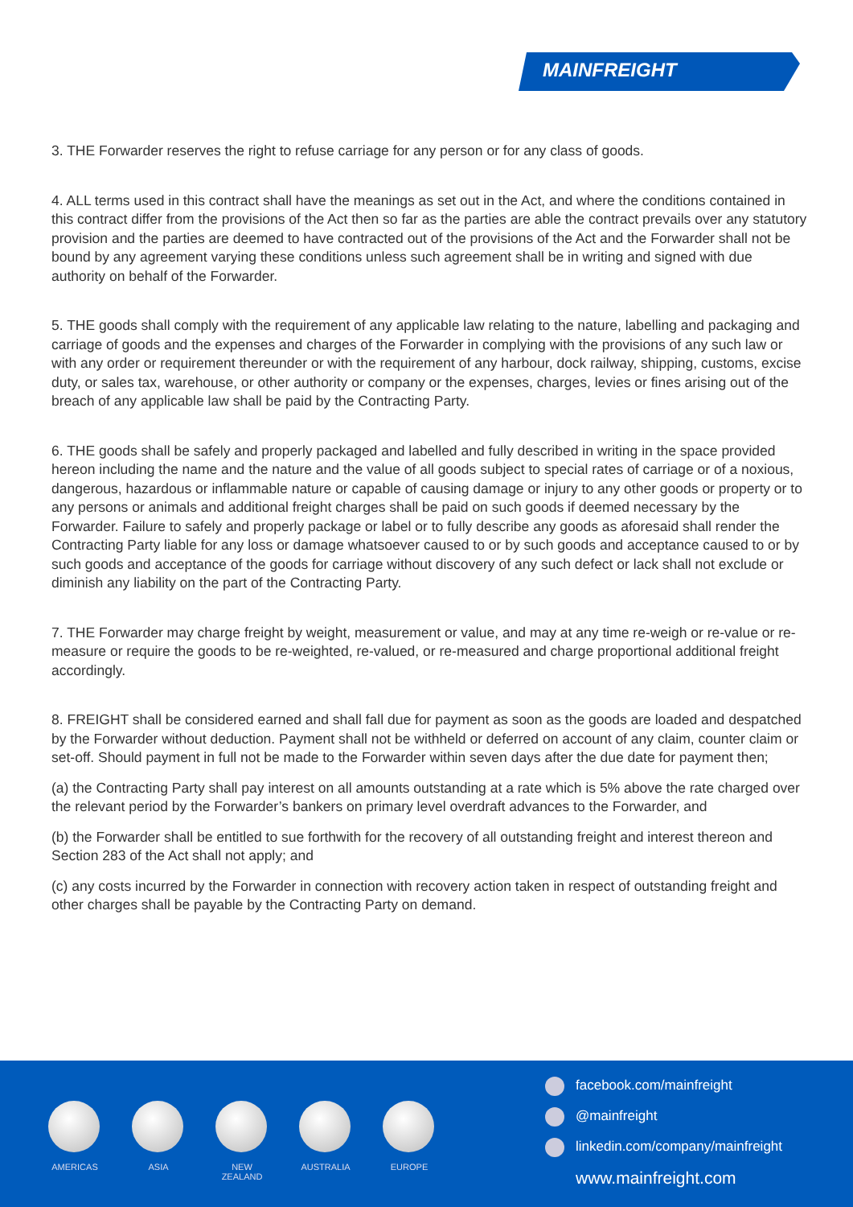MAINFREIGHT
3. THE Forwarder reserves the right to refuse carriage for any person or for any class of goods.
4. ALL terms used in this contract shall have the meanings as set out in the Act, and where the conditions contained in this contract differ from the provisions of the Act then so far as the parties are able the contract prevails over any statutory provision and the parties are deemed to have contracted out of the provisions of the Act and the Forwarder shall not be bound by any agreement varying these conditions unless such agreement shall be in writing and signed with due authority on behalf of the Forwarder.
5. THE goods shall comply with the requirement of any applicable law relating to the nature, labelling and packaging and carriage of goods and the expenses and charges of the Forwarder in complying with the provisions of any such law or with any order or requirement thereunder or with the requirement of any harbour, dock railway, shipping, customs, excise duty, or sales tax, warehouse, or other authority or company or the expenses, charges, levies or fines arising out of the breach of any applicable law shall be paid by the Contracting Party.
6. THE goods shall be safely and properly packaged and labelled and fully described in writing in the space provided hereon including the name and the nature and the value of all goods subject to special rates of carriage or of a noxious, dangerous, hazardous or inflammable nature or capable of causing damage or injury to any other goods or property or to any persons or animals and additional freight charges shall be paid on such goods if deemed necessary by the Forwarder. Failure to safely and properly package or label or to fully describe any goods as aforesaid shall render the Contracting Party liable for any loss or damage whatsoever caused to or by such goods and acceptance caused to or by such goods and acceptance of the goods for carriage without discovery of any such defect or lack shall not exclude or diminish any liability on the part of the Contracting Party.
7. THE Forwarder may charge freight by weight, measurement or value, and may at any time re-weigh or re-value or re-measure or require the goods to be re-weighted, re-valued, or re-measured and charge proportional additional freight accordingly.
8. FREIGHT shall be considered earned and shall fall due for payment as soon as the goods are loaded and despatched by the Forwarder without deduction. Payment shall not be withheld or deferred on account of any claim, counter claim or set-off. Should payment in full not be made to the Forwarder within seven days after the due date for payment then;
(a) the Contracting Party shall pay interest on all amounts outstanding at a rate which is 5% above the rate charged over the relevant period by the Forwarder’s bankers on primary level overdraft advances to the Forwarder, and
(b) the Forwarder shall be entitled to sue forthwith for the recovery of all outstanding freight and interest thereon and Section 283 of the Act shall not apply; and
(c) any costs incurred by the Forwarder in connection with recovery action taken in respect of outstanding freight and other charges shall be payable by the Contracting Party on demand.
AMERICAS ASIA NEW
ZEALAND
AUSTRALIA EUROPE
facebook.com/mainfreight
@mainfreight
linkedin.com/company/mainfreight
www.mainfreight.com